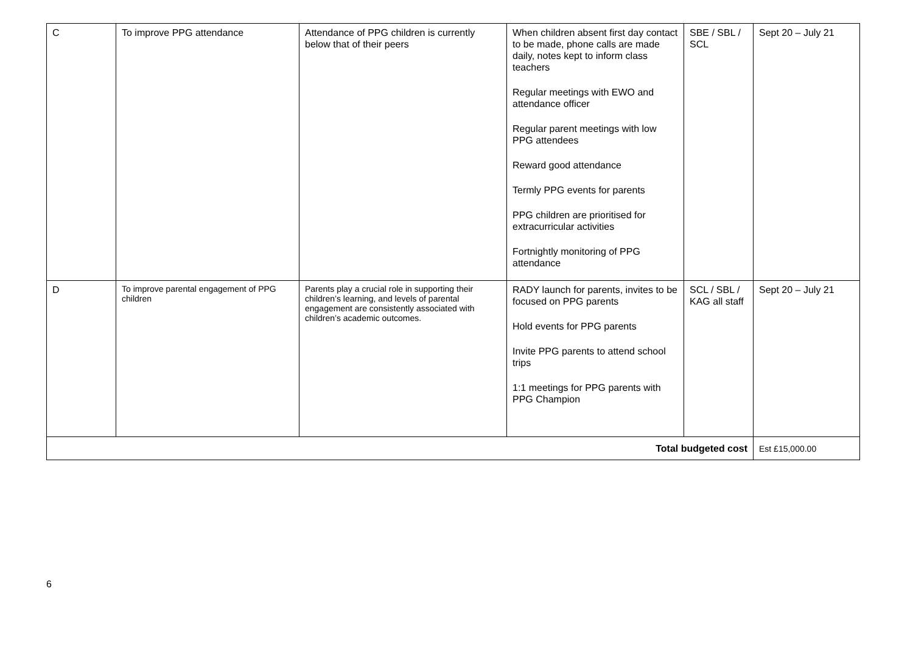| C | To improve PPG attendance | Attendance of PPG children is currently below that of their peers | When children absent first day contact to be made, phone calls are made daily, notes kept to inform class teachers Regular meetings with EWO and attendance officer Regular parent meetings with low PPG attendees Reward good attendance Termly PPG events for parents PPG children are prioritised for extracurricular activities Fortnightly monitoring of PPG attendance | SBE / SBL / SCL | Sept 20 – July 21 |
| D | To improve parental engagement of PPG children | Parents play a crucial role in supporting their children’s learning, and levels of parental engagement are consistently associated with children’s academic outcomes. | RADY launch for parents, invites to be focused on PPG parents Hold events for PPG parents Invite PPG parents to attend school trips 1:1 meetings for PPG parents with PPG Champion | SCL / SBL / KAG all staff | Sept 20 – July 21 |
| Total budgeted cost | | | | | Est £15,000.00 |
6